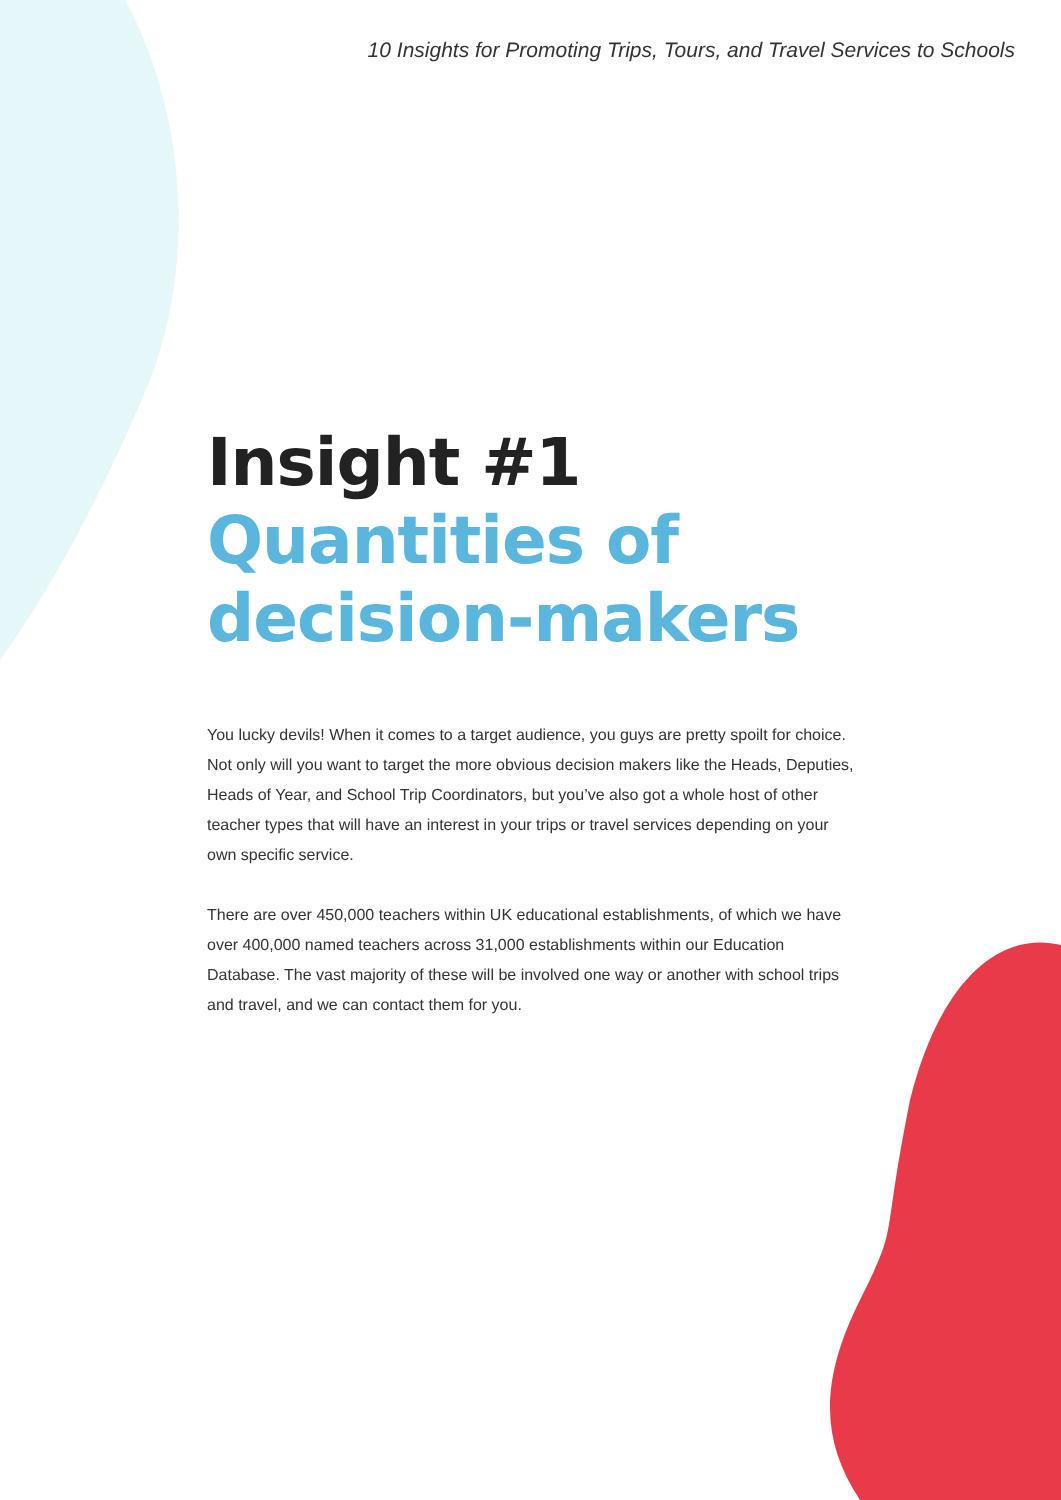10 Insights for Promoting Trips, Tours, and Travel Services to Schools
Insight #1
Quantities of decision-makers
You lucky devils! When it comes to a target audience, you guys are pretty spoilt for choice. Not only will you want to target the more obvious decision makers like the Heads, Deputies, Heads of Year, and School Trip Coordinators, but you’ve also got a whole host of other teacher types that will have an interest in your trips or travel services depending on your own specific service.
There are over 450,000 teachers within UK educational establishments, of which we have over 400,000 named teachers across 31,000 establishments within our Education Database. The vast majority of these will be involved one way or another with school trips and travel, and we can contact them for you.